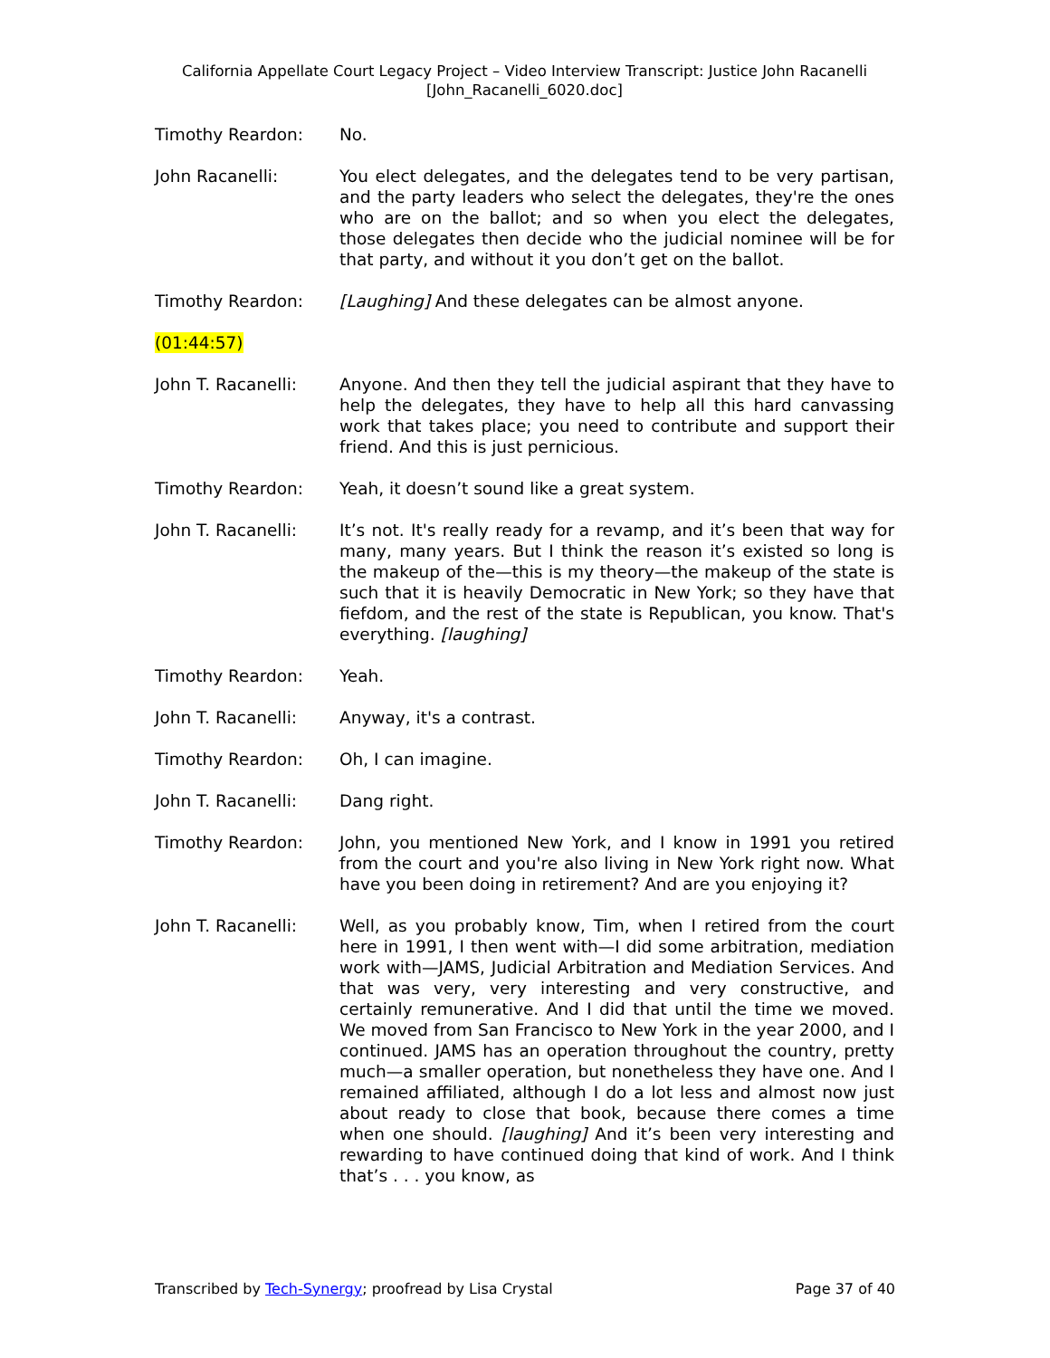California Appellate Court Legacy Project – Video Interview Transcript: Justice John Racanelli
[John_Racanelli_6020.doc]
Timothy Reardon: No.
John Racanelli: You elect delegates, and the delegates tend to be very partisan, and the party leaders who select the delegates, they're the ones who are on the ballot; and so when you elect the delegates, those delegates then decide who the judicial nominee will be for that party, and without it you don’t get on the ballot.
Timothy Reardon: [Laughing] And these delegates can be almost anyone.
(01:44:57)
John T. Racanelli: Anyone. And then they tell the judicial aspirant that they have to help the delegates, they have to help all this hard canvassing work that takes place; you need to contribute and support their friend. And this is just pernicious.
Timothy Reardon: Yeah, it doesn’t sound like a great system.
John T. Racanelli: It’s not. It's really ready for a revamp, and it’s been that way for many, many years. But I think the reason it’s existed so long is the makeup of the—this is my theory—the makeup of the state is such that it is heavily Democratic in New York; so they have that fiefdom, and the rest of the state is Republican, you know. That's everything. [laughing]
Timothy Reardon: Yeah.
John T. Racanelli: Anyway, it's a contrast.
Timothy Reardon: Oh, I can imagine.
John T. Racanelli: Dang right.
Timothy Reardon: John, you mentioned New York, and I know in 1991 you retired from the court and you're also living in New York right now. What have you been doing in retirement? And are you enjoying it?
John T. Racanelli: Well, as you probably know, Tim, when I retired from the court here in 1991, I then went with—I did some arbitration, mediation work with—JAMS, Judicial Arbitration and Mediation Services. And that was very, very interesting and very constructive, and certainly remunerative. And I did that until the time we moved. We moved from San Francisco to New York in the year 2000, and I continued. JAMS has an operation throughout the country, pretty much—a smaller operation, but nonetheless they have one. And I remained affiliated, although I do a lot less and almost now just about ready to close that book, because there comes a time when one should. [laughing] And it’s been very interesting and rewarding to have continued doing that kind of work. And I think that’s . . . you know, as
Transcribed by Tech-Synergy; proofread by Lisa Crystal Page 37 of 40